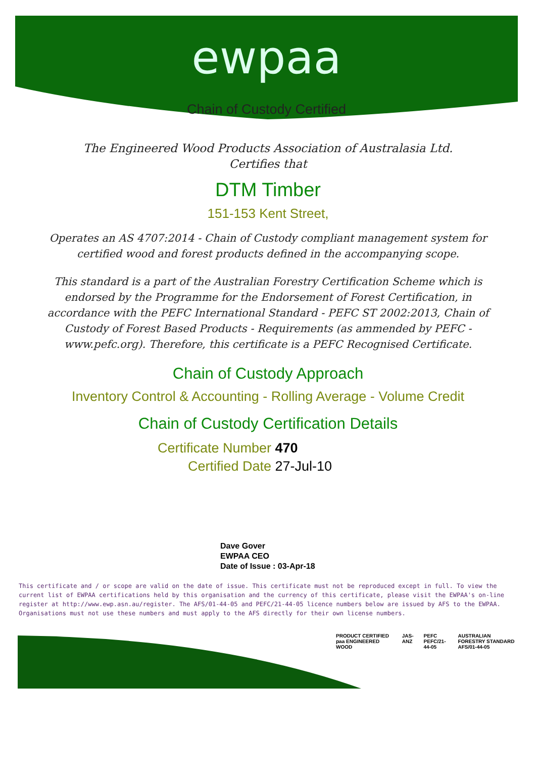ewpaa
Chain of Custody Certified
The Engineered Wood Products Association of Australasia Ltd.
Certifies that
DTM Timber
151-153 Kent Street,
Operates an AS 4707:2014 - Chain of Custody compliant management system for certified wood and forest products defined in the accompanying scope.
This standard is a part of the Australian Forestry Certification Scheme which is endorsed by the Programme for the Endorsement of Forest Certification, in accordance with the PEFC International Standard - PEFC ST 2002:2013, Chain of Custody of Forest Based Products - Requirements (as ammended by PEFC - www.pefc.org). Therefore, this certificate is a PEFC Recognised Certificate.
Chain of Custody Approach
Inventory Control & Accounting - Rolling Average - Volume Credit
Chain of Custody Certification Details
Certificate Number 470
Certified Date 27-Jul-10
Dave Gover
EWPAA CEO
Date of Issue : 03-Apr-18
This certificate and / or scope are valid on the date of issue. This certificate must not be reproduced except in full. To view the current list of EWPAA certifications held by this organisation and the currency of this certificate, please visit the EWPAA's on-line register at http://www.ewp.asn.au/register. The AFS/01-44-05 and PEFC/21-44-05 licence numbers below are issued by AFS to the EWPAA. Organisations must not use these numbers and must apply to the AFS directly for their own license numbers.
PRODUCT CERTIFIED paa ENGINEERED WOOD JAS-ANZ PEFC PEFC/21-44-05 AUSTRALIAN FORESTRY STANDARD AFS/01-44-05